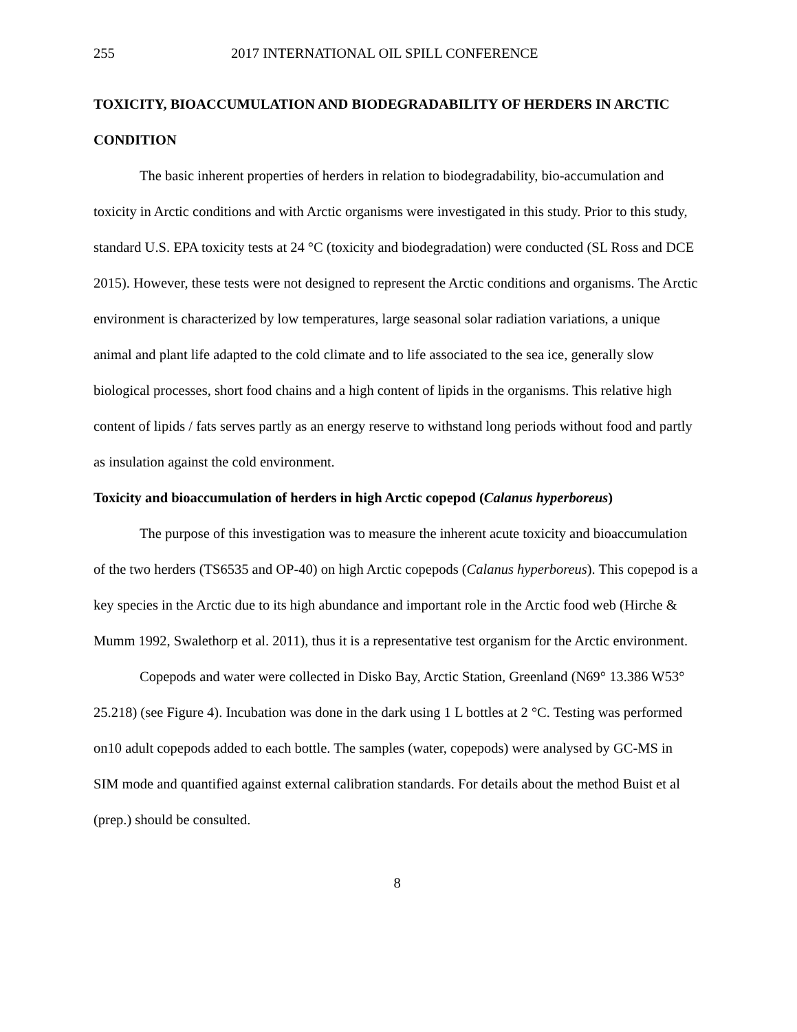255 2017 INTERNATIONAL OIL SPILL CONFERENCE
TOXICITY, BIOACCUMULATION AND BIODEGRADABILITY OF HERDERS IN ARCTIC CONDITION
The basic inherent properties of herders in relation to biodegradability, bio-accumulation and toxicity in Arctic conditions and with Arctic organisms were investigated in this study. Prior to this study, standard U.S. EPA toxicity tests at 24 °C (toxicity and biodegradation) were conducted (SL Ross and DCE 2015). However, these tests were not designed to represent the Arctic conditions and organisms. The Arctic environment is characterized by low temperatures, large seasonal solar radiation variations, a unique animal and plant life adapted to the cold climate and to life associated to the sea ice, generally slow biological processes, short food chains and a high content of lipids in the organisms. This relative high content of lipids / fats serves partly as an energy reserve to withstand long periods without food and partly as insulation against the cold environment.
Toxicity and bioaccumulation of herders in high Arctic copepod (Calanus hyperboreus)
The purpose of this investigation was to measure the inherent acute toxicity and bioaccumulation of the two herders (TS6535 and OP-40) on high Arctic copepods (Calanus hyperboreus). This copepod is a key species in the Arctic due to its high abundance and important role in the Arctic food web (Hirche & Mumm 1992, Swalethorp et al. 2011), thus it is a representative test organism for the Arctic environment.
Copepods and water were collected in Disko Bay, Arctic Station, Greenland (N69° 13.386 W53° 25.218) (see Figure 4). Incubation was done in the dark using 1 L bottles at 2 °C. Testing was performed on10 adult copepods added to each bottle. The samples (water, copepods) were analysed by GC-MS in SIM mode and quantified against external calibration standards. For details about the method Buist et al (prep.) should be consulted.
8